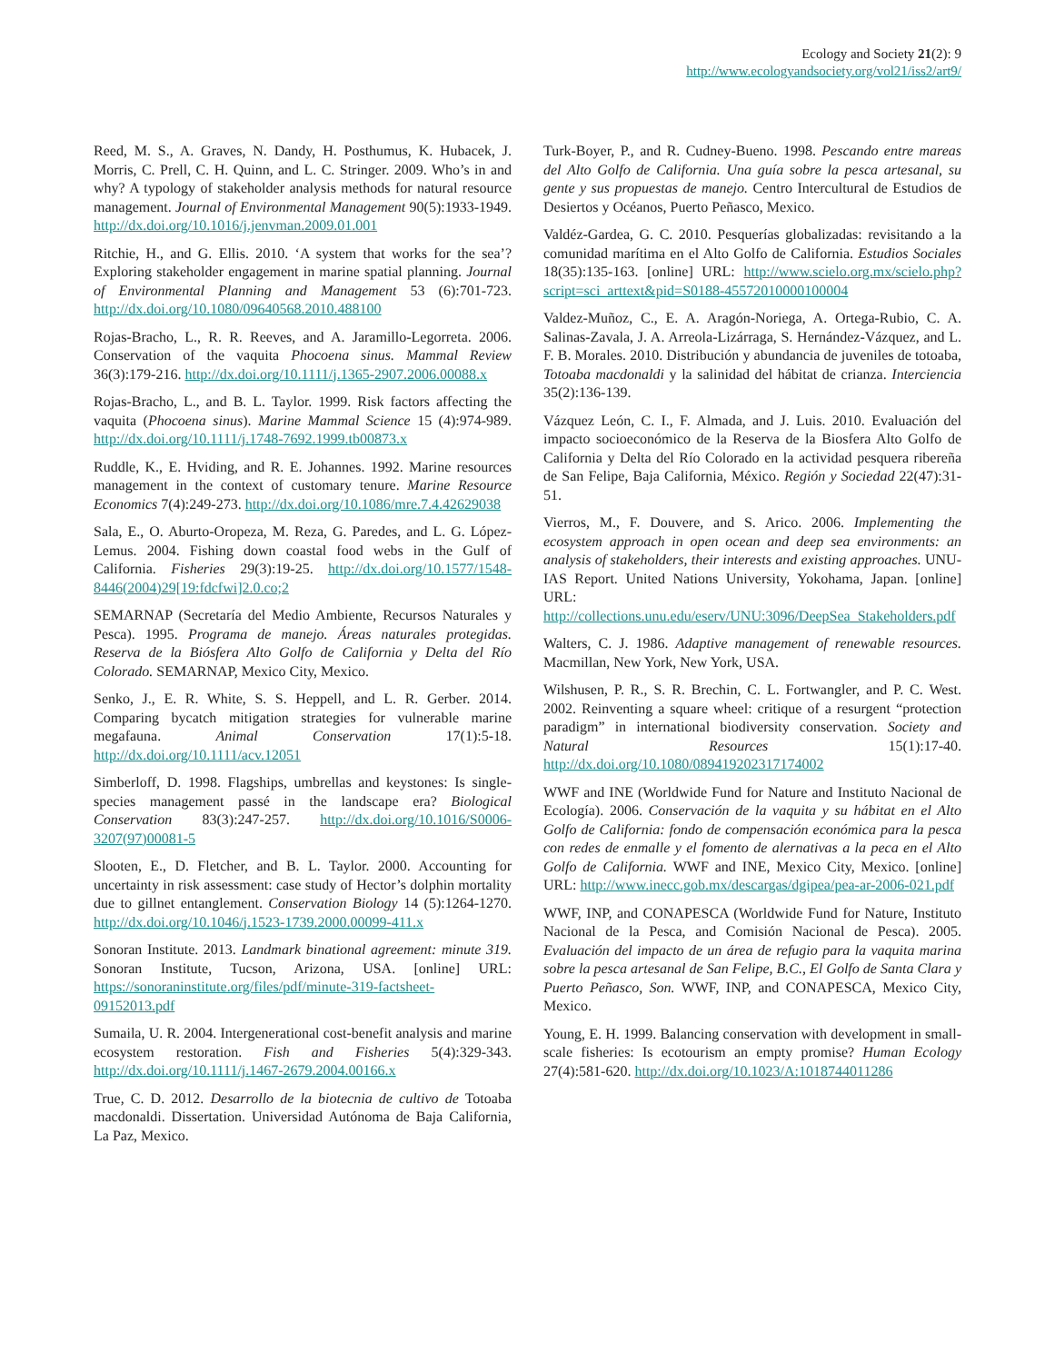Ecology and Society 21(2): 9
http://www.ecologyandsociety.org/vol21/iss2/art9/
Reed, M. S., A. Graves, N. Dandy, H. Posthumus, K. Hubacek, J. Morris, C. Prell, C. H. Quinn, and L. C. Stringer. 2009. Who’s in and why? A typology of stakeholder analysis methods for natural resource management. Journal of Environmental Management 90(5):1933-1949. http://dx.doi.org/10.1016/j.jenvman.2009.01.001
Ritchie, H., and G. Ellis. 2010. ‘A system that works for the sea’? Exploring stakeholder engagement in marine spatial planning. Journal of Environmental Planning and Management 53 (6):701-723. http://dx.doi.org/10.1080/09640568.2010.488100
Rojas-Bracho, L., R. R. Reeves, and A. Jaramillo-Legorreta. 2006. Conservation of the vaquita Phocoena sinus. Mammal Review 36(3):179-216. http://dx.doi.org/10.1111/j.1365-2907.2006.00088.x
Rojas-Bracho, L., and B. L. Taylor. 1999. Risk factors affecting the vaquita (Phocoena sinus). Marine Mammal Science 15 (4):974-989. http://dx.doi.org/10.1111/j.1748-7692.1999.tb00873.x
Ruddle, K., E. Hviding, and R. E. Johannes. 1992. Marine resources management in the context of customary tenure. Marine Resource Economics 7(4):249-273. http://dx.doi.org/10.1086/mre.7.4.42629038
Sala, E., O. Aburto-Oropeza, M. Reza, G. Paredes, and L. G. López-Lemus. 2004. Fishing down coastal food webs in the Gulf of California. Fisheries 29(3):19-25. http://dx.doi.org/10.1577/1548-8446(2004)29[19:fdcfwi]2.0.co;2
SEMARNAP (Secretaría del Medio Ambiente, Recursos Naturales y Pesca). 1995. Programa de manejo. Áreas naturales protegidas. Reserva de la Biósfera Alto Golfo de California y Delta del Río Colorado. SEMARNAP, Mexico City, Mexico.
Senko, J., E. R. White, S. S. Heppell, and L. R. Gerber. 2014. Comparing bycatch mitigation strategies for vulnerable marine megafauna. Animal Conservation 17(1):5-18. http://dx.doi.org/10.1111/acv.12051
Simberloff, D. 1998. Flagships, umbrellas and keystones: Is single-species management passé in the landscape era? Biological Conservation 83(3):247-257. http://dx.doi.org/10.1016/S0006-3207(97)00081-5
Slooten, E., D. Fletcher, and B. L. Taylor. 2000. Accounting for uncertainty in risk assessment: case study of Hector’s dolphin mortality due to gillnet entanglement. Conservation Biology 14 (5):1264-1270. http://dx.doi.org/10.1046/j.1523-1739.2000.00099-411.x
Sonoran Institute. 2013. Landmark binational agreement: minute 319. Sonoran Institute, Tucson, Arizona, USA. [online] URL: https://sonoraninstitute.org/files/pdf/minute-319-factsheet-09152013.pdf
Sumaila, U. R. 2004. Intergenerational cost-benefit analysis and marine ecosystem restoration. Fish and Fisheries 5(4):329-343. http://dx.doi.org/10.1111/j.1467-2679.2004.00166.x
True, C. D. 2012. Desarrollo de la biotecnia de cultivo de Totoaba macdonaldi. Dissertation. Universidad Autónoma de Baja California, La Paz, Mexico.
Turk-Boyer, P., and R. Cudney-Bueno. 1998. Pescando entre mareas del Alto Golfo de California. Una guía sobre la pesca artesanal, su gente y sus propuestas de manejo. Centro Intercultural de Estudios de Desiertos y Océanos, Puerto Peñasco, Mexico.
Valdéz-Gardea, G. C. 2010. Pesquerías globalizadas: revisitando a la comunidad marítima en el Alto Golfo de California. Estudios Sociales 18(35):135-163. [online] URL: http://www.scielo.org.mx/scielo.php?script=sci_arttext&pid=S0188-45572010000100004
Valdez-Muñoz, C., E. A. Aragón-Noriega, A. Ortega-Rubio, C. A. Salinas-Zavala, J. A. Arreola-Lizárraga, S. Hernández-Vázquez, and L. F. B. Morales. 2010. Distribución y abundancia de juveniles de totoaba, Totoaba macdonaldi y la salinidad del hábitat de crianza. Interciencia 35(2):136-139.
Vázquez León, C. I., F. Almada, and J. Luis. 2010. Evaluación del impacto socioeconómico de la Reserva de la Biosfera Alto Golfo de California y Delta del Río Colorado en la actividad pesquera ribereña de San Felipe, Baja California, México. Región y Sociedad 22(47):31-51.
Vierros, M., F. Douvere, and S. Arico. 2006. Implementing the ecosystem approach in open ocean and deep sea environments: an analysis of stakeholders, their interests and existing approaches. UNU-IAS Report. United Nations University, Yokohama, Japan. [online] URL: http://collections.unu.edu/eserv/UNU:3096/DeepSea_Stakeholders.pdf
Walters, C. J. 1986. Adaptive management of renewable resources. Macmillan, New York, New York, USA.
Wilshusen, P. R., S. R. Brechin, C. L. Fortwangler, and P. C. West. 2002. Reinventing a square wheel: critique of a resurgent “protection paradigm” in international biodiversity conservation. Society and Natural Resources 15(1):17-40. http://dx.doi.org/10.1080/089419202317174002
WWF and INE (Worldwide Fund for Nature and Instituto Nacional de Ecología). 2006. Conservación de la vaquita y su hábitat en el Alto Golfo de California: fondo de compensación económica para la pesca con redes de enmalle y el fomento de alernativas a la peca en el Alto Golfo de California. WWF and INE, Mexico City, Mexico. [online] URL: http://www.inecc.gob.mx/descargas/dgipea/pea-ar-2006-021.pdf
WWF, INP, and CONAPESCA (Worldwide Fund for Nature, Instituto Nacional de la Pesca, and Comisión Nacional de Pesca). 2005. Evaluación del impacto de un área de refugio para la vaquita marina sobre la pesca artesanal de San Felipe, B.C., El Golfo de Santa Clara y Puerto Peñasco, Son. WWF, INP, and CONAPESCA, Mexico City, Mexico.
Young, E. H. 1999. Balancing conservation with development in small-scale fisheries: Is ecotourism an empty promise? Human Ecology 27(4):581-620. http://dx.doi.org/10.1023/A:1018744011286